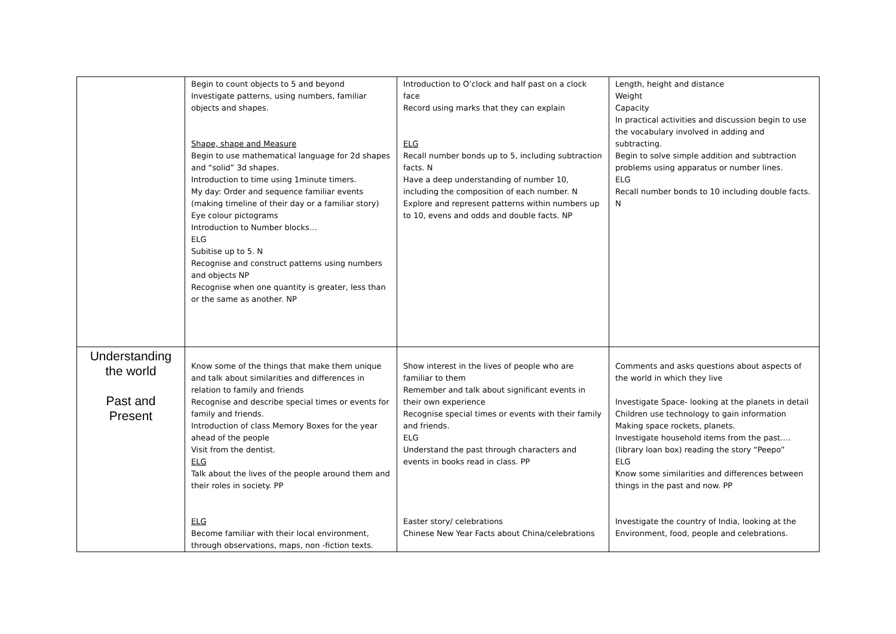| | Begin to count objects to 5 and beyond Investigate patterns, using numbers, familiar objects and shapes. Shape, shape and Measure Begin to use mathematical language for 2d shapes and “solid” 3d shapes. Introduction to time using 1minute timers. My day: Order and sequence familiar events (making timeline of their day or a familiar story) Eye colour pictograms Introduction to Number blocks… ELG Subitise up to 5. N Recognise and construct patterns using numbers and objects NP Recognise when one quantity is greater, less than or the same as another. NP | Introduction to O’clock and half past on a clock face Record using marks that they can explain ELG Recall number bonds up to 5, including subtraction facts. N Have a deep understanding of number 10, including the composition of each number. N Explore and represent patterns within numbers up to 10, evens and odds and double facts. NP | Length, height and distance Weight Capacity In practical activities and discussion begin to use the vocabulary involved in adding and subtracting. Begin to solve simple addition and subtraction problems using apparatus or number lines. ELG Recall number bonds to 10 including double facts. N |
| Understanding the world Past and Present | Know some of the things that make them unique and talk about similarities and differences in relation to family and friends Recognise and describe special times or events for family and friends. Introduction of class Memory Boxes for the year ahead of the people Visit from the dentist. ELG Talk about the lives of the people around them and their roles in society. PP ELG Become familiar with their local environment, through observations, maps, non -fiction texts. | Show interest in the lives of people who are familiar to them Remember and talk about significant events in their own experience Recognise special times or events with their family and friends. ELG Understand the past through characters and events in books read in class. PP Easter story/ celebrations Chinese New Year Facts about China/celebrations | Comments and asks questions about aspects of the world in which they live Investigate Space- looking at the planets in detail Children use technology to gain information Making space rockets, planets. Investigate household items from the past….(library loan box) reading the story “Peepo” ELG Know some similarities and differences between things in the past and now. PP Investigate the country of India, looking at the Environment, food, people and celebrations. |